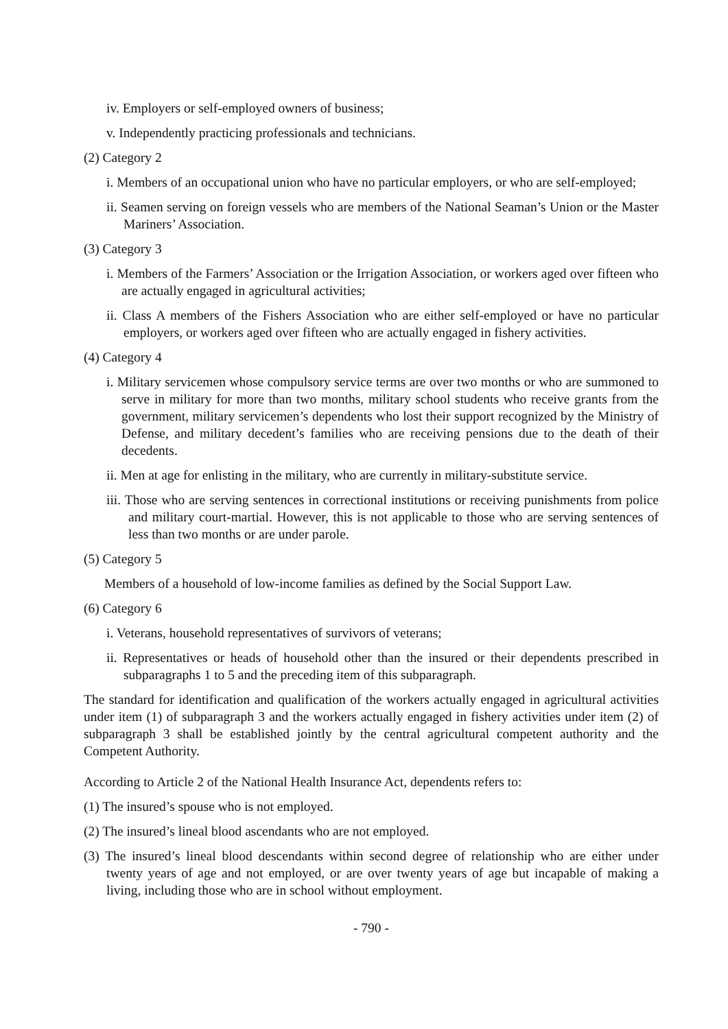iv. Employers or self-employed owners of business;
v. Independently practicing professionals and technicians.
(2) Category 2
i. Members of an occupational union who have no particular employers, or who are self-employed;
ii. Seamen serving on foreign vessels who are members of the National Seaman’s Union or the Master Mariners’ Association.
(3) Category 3
i. Members of the Farmers’ Association or the Irrigation Association, or workers aged over fifteen who are actually engaged in agricultural activities;
ii. Class A members of the Fishers Association who are either self-employed or have no particular employers, or workers aged over fifteen who are actually engaged in fishery activities.
(4) Category 4
i. Military servicemen whose compulsory service terms are over two months or who are summoned to serve in military for more than two months, military school students who receive grants from the government, military servicemen’s dependents who lost their support recognized by the Ministry of Defense, and military decedent’s families who are receiving pensions due to the death of their decedents.
ii. Men at age for enlisting in the military, who are currently in military-substitute service.
iii. Those who are serving sentences in correctional institutions or receiving punishments from police and military court-martial. However, this is not applicable to those who are serving sentences of less than two months or are under parole.
(5) Category 5
Members of a household of low-income families as defined by the Social Support Law.
(6) Category 6
i. Veterans, household representatives of survivors of veterans;
ii. Representatives or heads of household other than the insured or their dependents prescribed in subparagraphs 1 to 5 and the preceding item of this subparagraph.
The standard for identification and qualification of the workers actually engaged in agricultural activities under item (1) of subparagraph 3 and the workers actually engaged in fishery activities under item (2) of subparagraph 3 shall be established jointly by the central agricultural competent authority and the Competent Authority.
According to Article 2 of the National Health Insurance Act, dependents refers to:
(1) The insured’s spouse who is not employed.
(2) The insured’s lineal blood ascendants who are not employed.
(3) The insured’s lineal blood descendants within second degree of relationship who are either under twenty years of age and not employed, or are over twenty years of age but incapable of making a living, including those who are in school without employment.
- 790 -